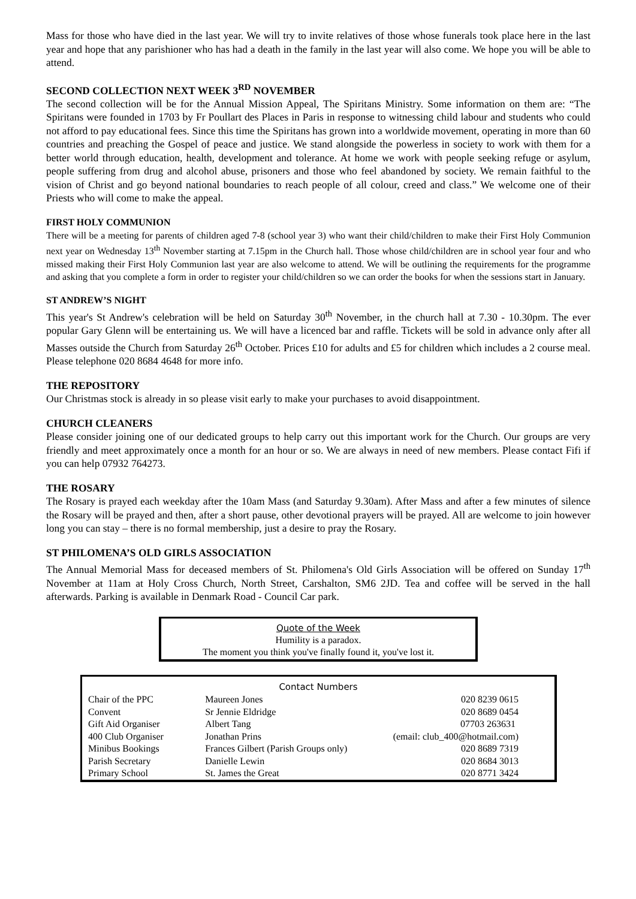Mass for those who have died in the last year. We will try to invite relatives of those whose funerals took place here in the last year and hope that any parishioner who has had a death in the family in the last year will also come. We hope you will be able to attend.
SECOND COLLECTION NEXT WEEK 3<sup>RD</sup> NOVEMBER
The second collection will be for the Annual Mission Appeal, The Spiritans Ministry. Some information on them are: “The Spiritans were founded in 1703 by Fr Poullart des Places in Paris in response to witnessing child labour and students who could not afford to pay educational fees. Since this time the Spiritans has grown into a worldwide movement, operating in more than 60 countries and preaching the Gospel of peace and justice. We stand alongside the powerless in society to work with them for a better world through education, health, development and tolerance. At home we work with people seeking refuge or asylum, people suffering from drug and alcohol abuse, prisoners and those who feel abandoned by society. We remain faithful to the vision of Christ and go beyond national boundaries to reach people of all colour, creed and class.” We welcome one of their Priests who will come to make the appeal.
FIRST HOLY COMMUNION
There will be a meeting for parents of children aged 7-8 (school year 3) who want their child/children to make their First Holy Communion next year on Wednesday 13<sup>th</sup> November starting at 7.15pm in the Church hall. Those whose child/children are in school year four and who missed making their First Holy Communion last year are also welcome to attend. We will be outlining the requirements for the programme and asking that you complete a form in order to register your child/children so we can order the books for when the sessions start in January.
ST ANDREW’S NIGHT
This year's St Andrew's celebration will be held on Saturday 30<sup>th</sup> November, in the church hall at 7.30 - 10.30pm. The ever popular Gary Glenn will be entertaining us. We will have a licenced bar and raffle. Tickets will be sold in advance only after all Masses outside the Church from Saturday 26<sup>th</sup> October. Prices £10 for adults and £5 for children which includes a 2 course meal. Please telephone 020 8684 4648 for more info.
THE REPOSITORY
Our Christmas stock is already in so please visit early to make your purchases to avoid disappointment.
CHURCH CLEANERS
Please consider joining one of our dedicated groups to help carry out this important work for the Church. Our groups are very friendly and meet approximately once a month for an hour or so. We are always in need of new members. Please contact Fifi if you can help 07932 764273.
THE ROSARY
The Rosary is prayed each weekday after the 10am Mass (and Saturday 9.30am). After Mass and after a few minutes of silence the Rosary will be prayed and then, after a short pause, other devotional prayers will be prayed. All are welcome to join however long you can stay – there is no formal membership, just a desire to pray the Rosary.
ST PHILOMENA’S OLD GIRLS ASSOCIATION
The Annual Memorial Mass for deceased members of St. Philomena's Old Girls Association will be offered on Sunday 17<sup>th</sup> November at 11am at Holy Cross Church, North Street, Carshalton, SM6 2JD. Tea and coffee will be served in the hall afterwards. Parking is available in Denmark Road - Council Car park.
Quote of the Week
Humility is a paradox.
The moment you think you've finally found it, you've lost it.
Contact Numbers
| Chair of the PPC | Maureen Jones | 020 8239 0615 |
| Convent | Sr Jennie Eldridge | 020 8689 0454 |
| Gift Aid Organiser | Albert Tang | 07703 263631 |
| 400 Club Organiser | Jonathan Prins | (email: club_400@hotmail.com) |
| Minibus Bookings | Frances Gilbert (Parish Groups only) 020 8689 7319 | |
| Parish Secretary | Danielle Lewin | 020 8684 3013 |
| Primary School | St. James the Great | 020 8771 3424 |